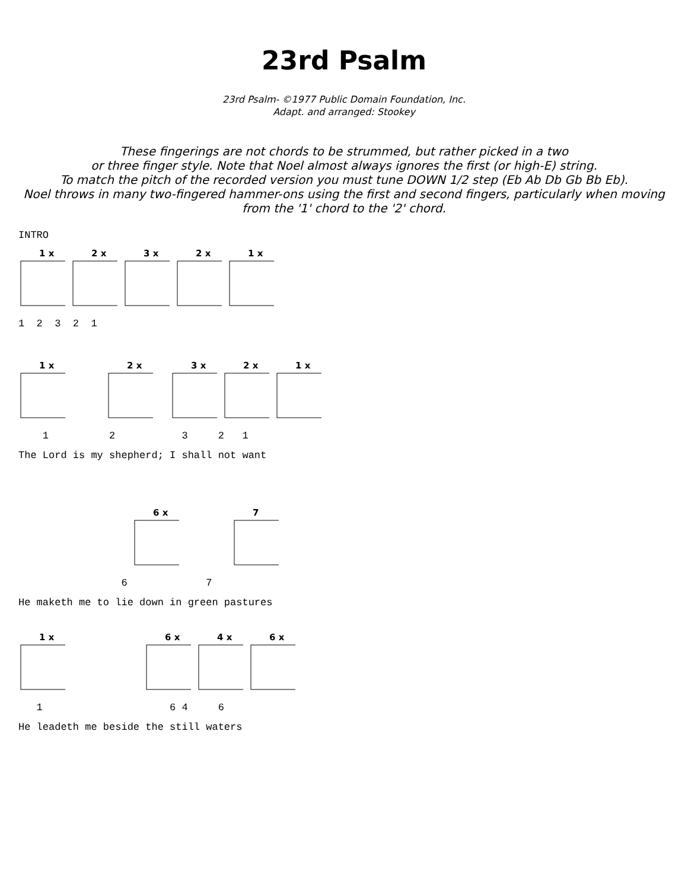23rd Psalm
23rd Psalm- ©1977 Public Domain Foundation, Inc.
Adapt. and arranged: Stookey
These fingerings are not chords to be strummed, but rather picked in a two
or three finger style. Note that Noel almost always ignores the first (or high-E) string.
To match the pitch of the recorded version you must tune DOWN 1/2 step (Eb Ab Db Gb Bb Eb).
Noel throws in many two-fingered hammer-ons using the first and second fingers, particularly when moving
from the '1' chord to the '2' chord.
INTRO
1 x
2 x
3 x
2 x
1 x
1 2 3 2 1
1 x
2 x
3 x
2 x
1 x
1 2 3 2 1
The Lord is my shepherd; I shall not want
6 x
7
6 7
He maketh me to lie down in green pastures
1 x
6 x
4 x
6 x
1 6 4 6
He leadeth me beside the still waters